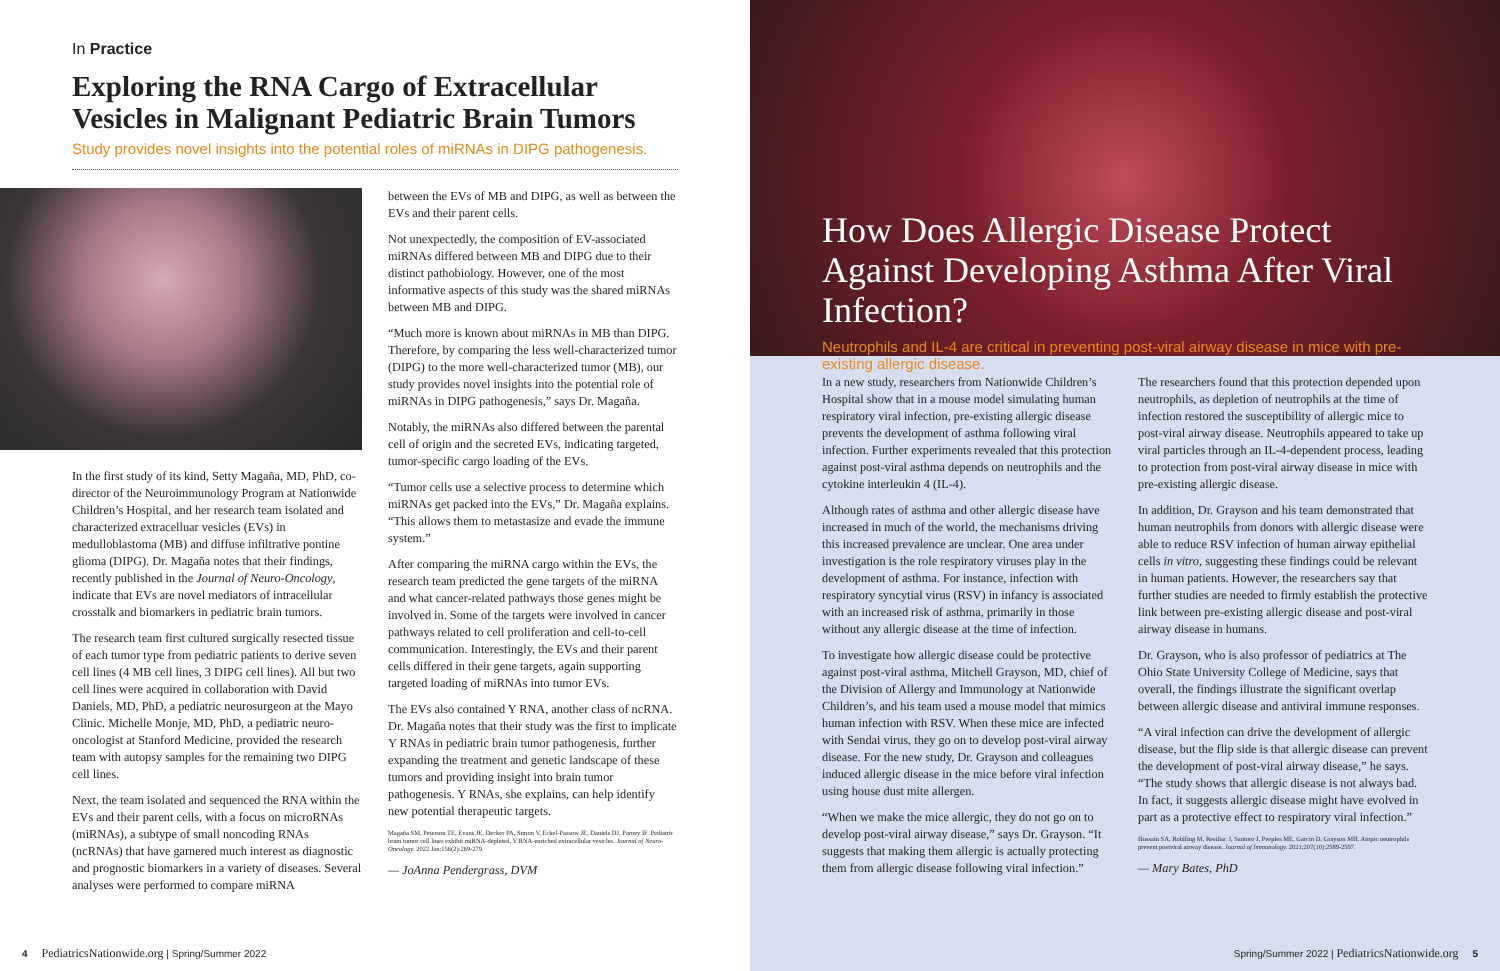In Practice
Exploring the RNA Cargo of Extracellular Vesicles in Malignant Pediatric Brain Tumors
Study provides novel insights into the potential roles of miRNAs in DIPG pathogenesis.
In the first study of its kind, Setty Magaña, MD, PhD, co-director of the Neuroimmunology Program at Nationwide Children’s Hospital, and her research team isolated and characterized extracelluar vesicles (EVs) in medulloblastoma (MB) and diffuse infiltrative pontine glioma (DIPG). Dr. Magaña notes that their findings, recently published in the Journal of Neuro-Oncology, indicate that EVs are novel mediators of intracellular crosstalk and biomarkers in pediatric brain tumors.
The research team first cultured surgically resected tissue of each tumor type from pediatric patients to derive seven cell lines (4 MB cell lines, 3 DIPG cell lines). All but two cell lines were acquired in collaboration with David Daniels, MD, PhD, a pediatric neurosurgeon at the Mayo Clinic. Michelle Monje, MD, PhD, a pediatric neuro-oncologist at Stanford Medicine, provided the research team with autopsy samples for the remaining two DIPG cell lines.
Next, the team isolated and sequenced the RNA within the EVs and their parent cells, with a focus on microRNAs (miRNAs), a subtype of small noncoding RNAs (ncRNAs) that have garnered much interest as diagnostic and prognostic biomarkers in a variety of diseases. Several analyses were performed to compare miRNA
between the EVs of MB and DIPG, as well as between the EVs and their parent cells.
Not unexpectedly, the composition of EV-associated miRNAs differed between MB and DIPG due to their distinct pathobiology. However, one of the most informative aspects of this study was the shared miRNAs between MB and DIPG.
“Much more is known about miRNAs in MB than DIPG. Therefore, by comparing the less well-characterized tumor (DIPG) to the more well-characterized tumor (MB), our study provides novel insights into the potential role of miRNAs in DIPG pathogenesis,” says Dr. Magaña.
Notably, the miRNAs also differed between the parental cell of origin and the secreted EVs, indicating targeted, tumor-specific cargo loading of the EVs.
“Tumor cells use a selective process to determine which miRNAs get packed into the EVs,” Dr. Magaña explains. “This allows them to metastasize and evade the immune system.”
After comparing the miRNA cargo within the EVs, the research team predicted the gene targets of the miRNA and what cancer-related pathways those genes might be involved in. Some of the targets were involved in cancer pathways related to cell proliferation and cell-to-cell communication. Interestingly, the EVs and their parent cells differed in their gene targets, again supporting targeted loading of miRNAs into tumor EVs.
The EVs also contained Y RNA, another class of ncRNA. Dr. Magaña notes that their study was the first to implicate Y RNAs in pediatric brain tumor pathogenesis, further expanding the treatment and genetic landscape of these tumors and providing insight into brain tumor pathogenesis. Y RNAs, she explains, can help identify new potential therapeutic targets.
Magaña SM, Peterson TE, Evans JE, Decker PA, Simon V, Eckel-Passow JE, Daniels DJ, Parney IF. Pediatric brain tumor cell lines exhibit miRNA-depleted, Y RNA-enriched extracellular vesicles. Journal of Neuro-Oncology. 2022 Jan;156(2):269-279.
— JoAnna Pendergrass, DVM
4 PediatricsNationwide.org | Spring/Summer 2022
How Does Allergic Disease Protect Against Developing Asthma After Viral Infection?
Neutrophils and IL-4 are critical in preventing post-viral airway disease in mice with pre-existing allergic disease.
In a new study, researchers from Nationwide Children’s Hospital show that in a mouse model simulating human respiratory viral infection, pre-existing allergic disease prevents the development of asthma following viral infection. Further experiments revealed that this protection against post-viral asthma depends on neutrophils and the cytokine interleukin 4 (IL-4).
Although rates of asthma and other allergic disease have increased in much of the world, the mechanisms driving this increased prevalence are unclear. One area under investigation is the role respiratory viruses play in the development of asthma. For instance, infection with respiratory syncytial virus (RSV) in infancy is associated with an increased risk of asthma, primarily in those without any allergic disease at the time of infection.
To investigate how allergic disease could be protective against post-viral asthma, Mitchell Grayson, MD, chief of the Division of Allergy and Immunology at Nationwide Children’s, and his team used a mouse model that mimics human infection with RSV. When these mice are infected with Sendai virus, they go on to develop post-viral airway disease. For the new study, Dr. Grayson and colleagues induced allergic disease in the mice before viral infection using house dust mite allergen.
“When we make the mice allergic, they do not go on to develop post-viral airway disease,” says Dr. Grayson. “It suggests that making them allergic is actually protecting them from allergic disease following viral infection.”
The researchers found that this protection depended upon neutrophils, as depletion of neutrophils at the time of infection restored the susceptibility of allergic mice to post-viral airway disease. Neutrophils appeared to take up viral particles through an IL-4-dependent process, leading to protection from post-viral airway disease in mice with pre-existing allergic disease.
In addition, Dr. Grayson and his team demonstrated that human neutrophils from donors with allergic disease were able to reduce RSV infection of human airway epithelial cells in vitro, suggesting these findings could be relevant in human patients. However, the researchers say that further studies are needed to firmly establish the protective link between pre-existing allergic disease and post-viral airway disease in humans.
Dr. Grayson, who is also professor of pediatrics at The Ohio State University College of Medicine, says that overall, the findings illustrate the significant overlap between allergic disease and antiviral immune responses.
“A viral infection can drive the development of allergic disease, but the flip side is that allergic disease can prevent the development of post-viral airway disease,” he says. “The study shows that allergic disease is not always bad. In fact, it suggests allergic disease might have evolved in part as a protective effect to respiratory viral infection.”
Hussain SA, Rohlfing M, Resiliac J, Santoro J, Peeples ME, Garcin D, Grayson MH. Atopic neutrophils prevent postviral airway disease. Journal of Immunology. 2021;207(10):2589-2597.
— Mary Bates, PhD
Spring/Summer 2022 | PediatricsNationwide.org 5